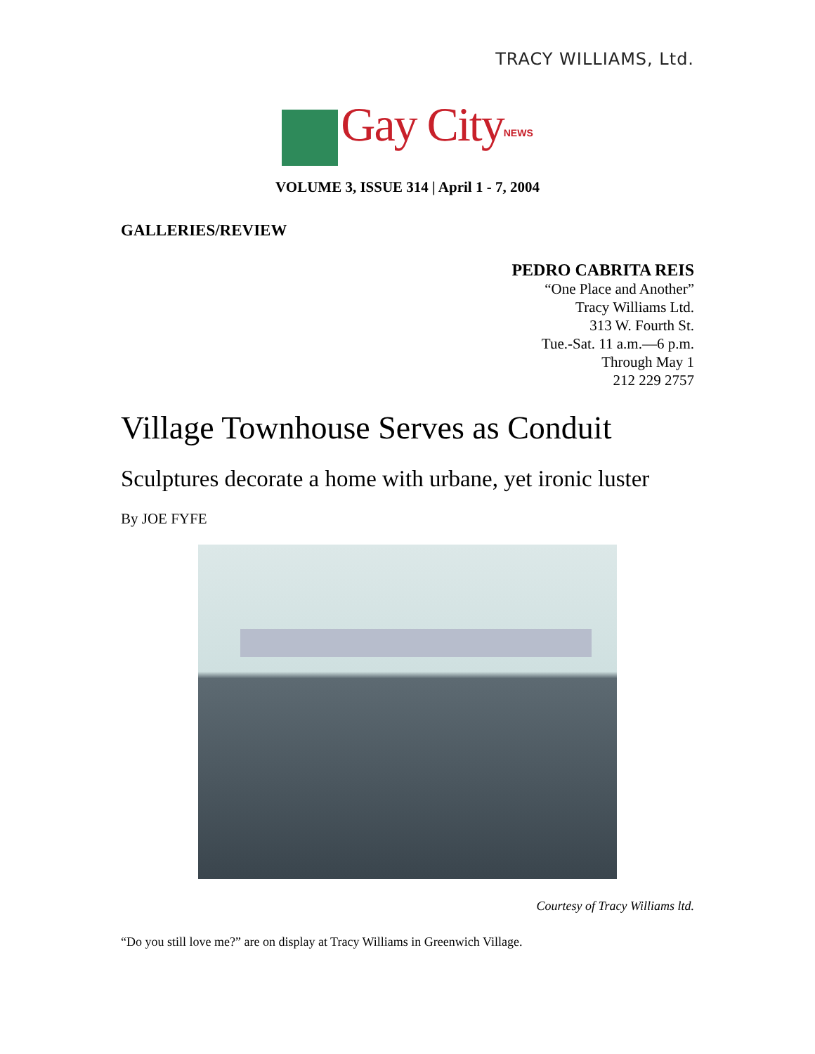TRACY WILLIAMS, Ltd.
Gay City<sup>NEWS</sup>
VOLUME 3, ISSUE 314 | April 1 - 7, 2004
GALLERIES/REVIEW
PEDRO CABRITA REIS
“One Place and Another”
Tracy Williams Ltd.
313 W. Fourth St.
Tue.-Sat. 11 a.m.—6 p.m.
Through May 1
212 229 2757
Village Townhouse Serves as Conduit
Sculptures decorate a home with urbane, yet ironic luster
By JOE FYFE
Courtesy of Tracy Williams ltd.
“Do you still love me?” are on display at Tracy Williams in Greenwich Village.